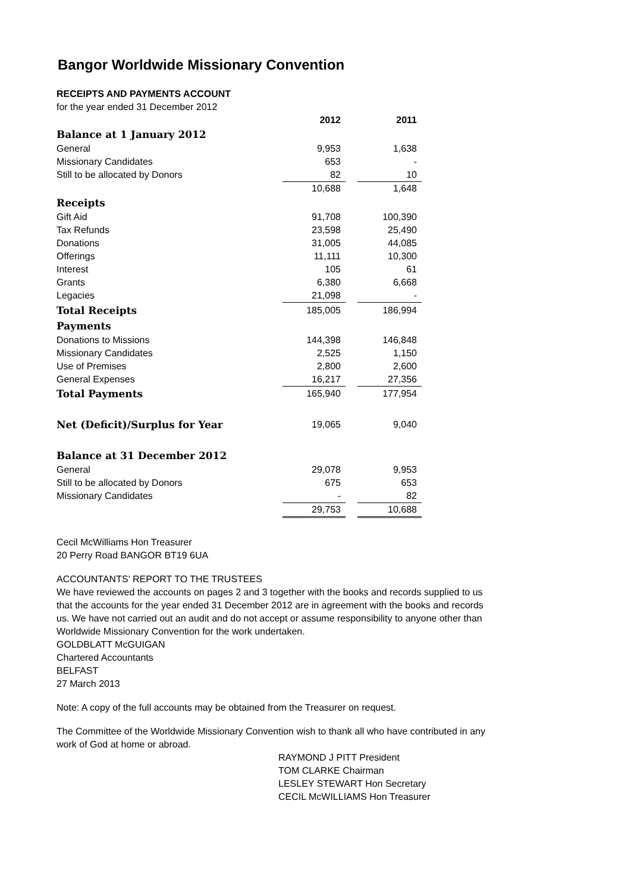Bangor Worldwide Missionary Convention
RECEIPTS AND PAYMENTS ACCOUNT
for the year ended 31 December 2012
| | 2012 | | 2011 |
| Balance at 1 January 2012 | | | |
| General | 9,953 | | 1,638 |
| Missionary Candidates | 653 | | - |
| Still to be allocated by Donors | 82 | | 10 |
| | 10,688 | | 1,648 |
| Receipts | | | |
| Gift Aid | 91,708 | | 100,390 |
| Tax Refunds | 23,598 | | 25,490 |
| Donations | 31,005 | | 44,085 |
| Offerings | 11,111 | | 10,300 |
| Interest | 105 | | 61 |
| Grants | 6,380 | | 6,668 |
| Legacies | 21,098 | | - |
| Total Receipts | 185,005 | | 186,994 |
| Payments | | | |
| Donations to Missions | 144,398 | | 146,848 |
| Missionary Candidates | 2,525 | | 1,150 |
| Use of Premises | 2,800 | | 2,600 |
| General Expenses | 16,217 | | 27,356 |
| Total Payments | 165,940 | | 177,954 |
| Net (Deficit)/Surplus for Year | 19,065 | | 9,040 |
| Balance at 31 December 2012 | | | |
| General | 29,078 | | 9,953 |
| Still to be allocated by Donors | 675 | | 653 |
| Missionary Candidates | - | | 82 |
| | 29,753 | | 10,688 |
Cecil McWilliams Hon Treasurer
20 Perry Road BANGOR BT19 6UA
ACCOUNTANTS’ REPORT TO THE TRUSTEES
We have reviewed the accounts on pages 2 and 3 together with the books and records supplied to us
that the accounts for the year ended 31 December 2012 are in agreement with the books and records
us. We have not carried out an audit and do not accept or assume responsibility to anyone other than
Worldwide Missionary Convention for the work undertaken.
GOLDBLATT McGUIGAN
Chartered Accountants
BELFAST
27 March 2013
Note: A copy of the full accounts may be obtained from the Treasurer on request.
The Committee of the Worldwide Missionary Convention wish to thank all who have contributed in any
work of God at home or abroad.
RAYMOND J PITT President
TOM CLARKE Chairman
LESLEY STEWART Hon Secretary
CECIL McWILLIAMS Hon Treasurer